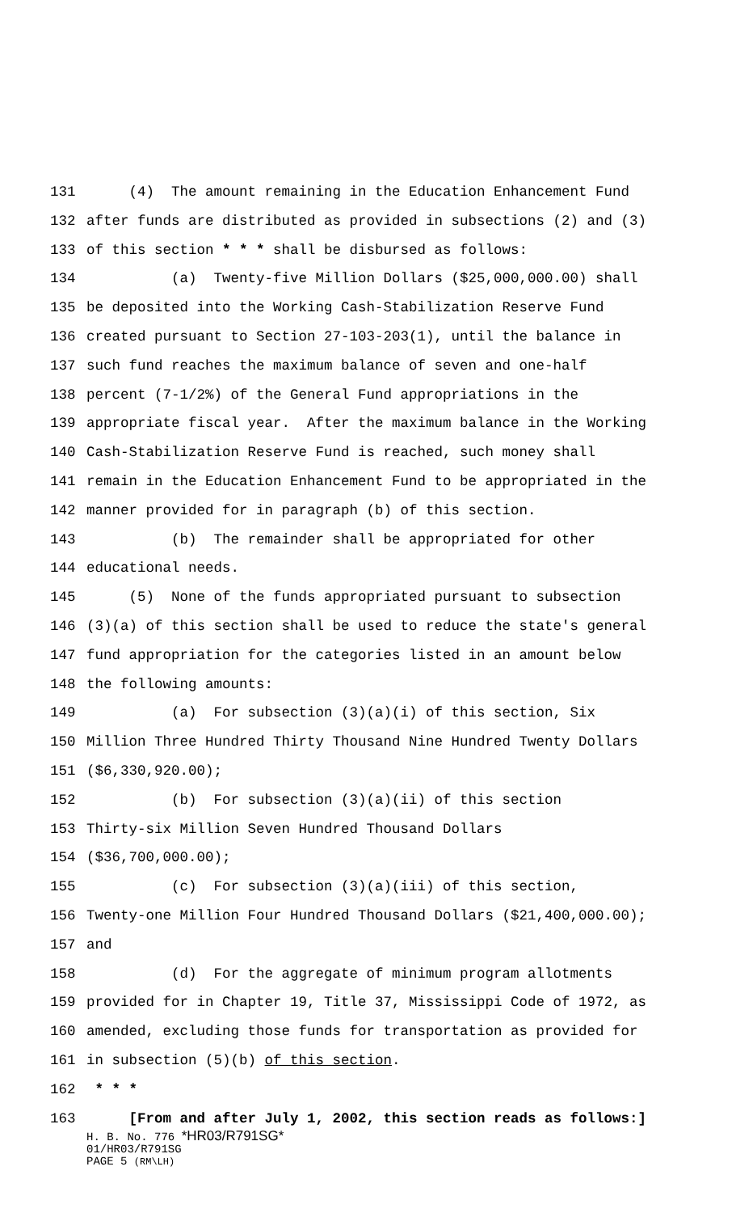131 (4) The amount remaining in the Education Enhancement Fund
132 after funds are distributed as provided in subsections (2) and (3)
133 of this section * * * shall be disbursed as follows:
134 (a) Twenty-five Million Dollars ($25,000,000.00) shall
135 be deposited into the Working Cash-Stabilization Reserve Fund
136 created pursuant to Section 27-103-203(1), until the balance in
137 such fund reaches the maximum balance of seven and one-half
138 percent (7-1/2%) of the General Fund appropriations in the
139 appropriate fiscal year. After the maximum balance in the Working
140 Cash-Stabilization Reserve Fund is reached, such money shall
141 remain in the Education Enhancement Fund to be appropriated in the
142 manner provided for in paragraph (b) of this section.
143 (b) The remainder shall be appropriated for other
144 educational needs.
145 (5) None of the funds appropriated pursuant to subsection
146 (3)(a) of this section shall be used to reduce the state's general
147 fund appropriation for the categories listed in an amount below
148 the following amounts:
149 (a) For subsection (3)(a)(i) of this section, Six
150 Million Three Hundred Thirty Thousand Nine Hundred Twenty Dollars
151 ($6,330,920.00);
152 (b) For subsection (3)(a)(ii) of this section
153 Thirty-six Million Seven Hundred Thousand Dollars
154 ($36,700,000.00);
155 (c) For subsection (3)(a)(iii) of this section,
156 Twenty-one Million Four Hundred Thousand Dollars ($21,400,000.00);
157 and
158 (d) For the aggregate of minimum program allotments
159 provided for in Chapter 19, Title 37, Mississippi Code of 1972, as
160 amended, excluding those funds for transportation as provided for
161 in subsection (5)(b) of this section.
162 * * *
163 [From and after July 1, 2002, this section reads as follows:]
H. B. No. 776 *HR03/R791SG*
01/HR03/R791SG
PAGE 5 (RM\LH)